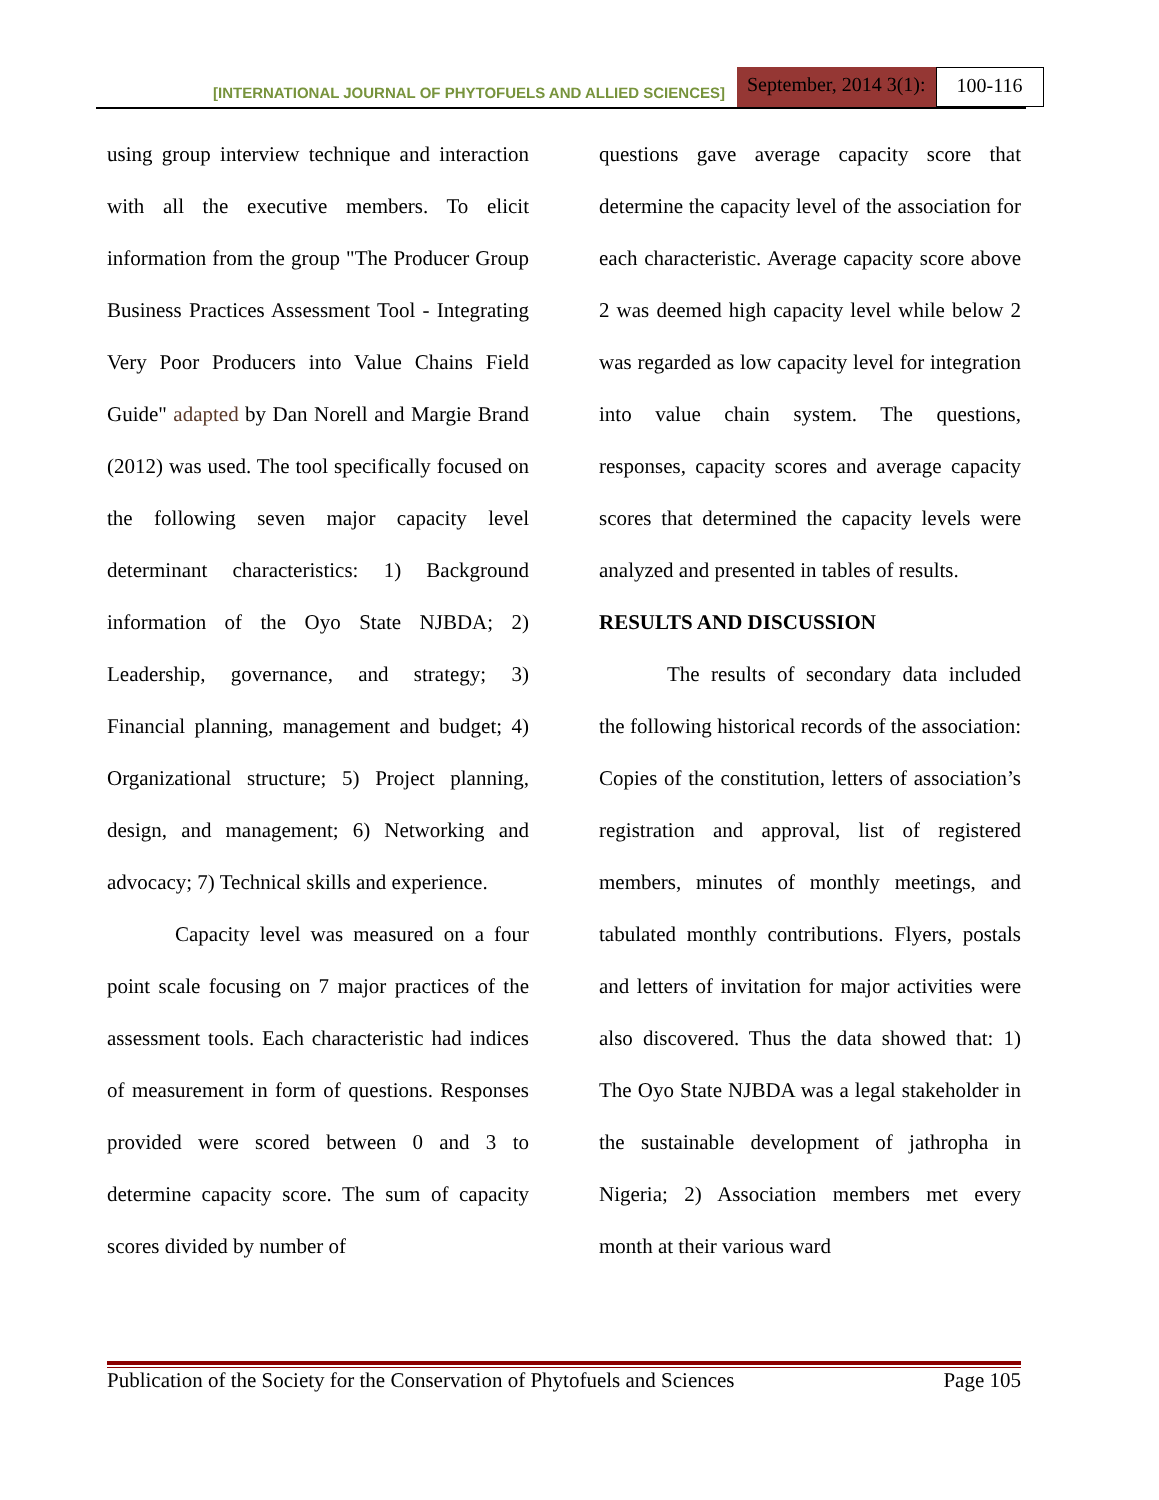[INTERNATIONAL JOURNAL OF PHYTOFUELS AND ALLIED SCIENCES] September, 2014 3(1): 100-116
using group interview technique and interaction with all the executive members. To elicit information from the group "The Producer Group Business Practices Assessment Tool - Integrating Very Poor Producers into Value Chains Field Guide" adapted by Dan Norell and Margie Brand (2012) was used. The tool specifically focused on the following seven major capacity level determinant characteristics: 1) Background information of the Oyo State NJBDA; 2) Leadership, governance, and strategy; 3) Financial planning, management and budget; 4) Organizational structure; 5) Project planning, design, and management; 6) Networking and advocacy; 7) Technical skills and experience.
Capacity level was measured on a four point scale focusing on 7 major practices of the assessment tools. Each characteristic had indices of measurement in form of questions. Responses provided were scored between 0 and 3 to determine capacity score. The sum of capacity scores divided by number of
questions gave average capacity score that determine the capacity level of the association for each characteristic. Average capacity score above 2 was deemed high capacity level while below 2 was regarded as low capacity level for integration into value chain system. The questions, responses, capacity scores and average capacity scores that determined the capacity levels were analyzed and presented in tables of results.
RESULTS AND DISCUSSION
The results of secondary data included the following historical records of the association: Copies of the constitution, letters of association’s registration and approval, list of registered members, minutes of monthly meetings, and tabulated monthly contributions. Flyers, postals and letters of invitation for major activities were also discovered. Thus the data showed that: 1) The Oyo State NJBDA was a legal stakeholder in the sustainable development of jathropha in Nigeria; 2) Association members met every month at their various ward
Publication of the Society for the Conservation of Phytofuels and Sciences Page 105